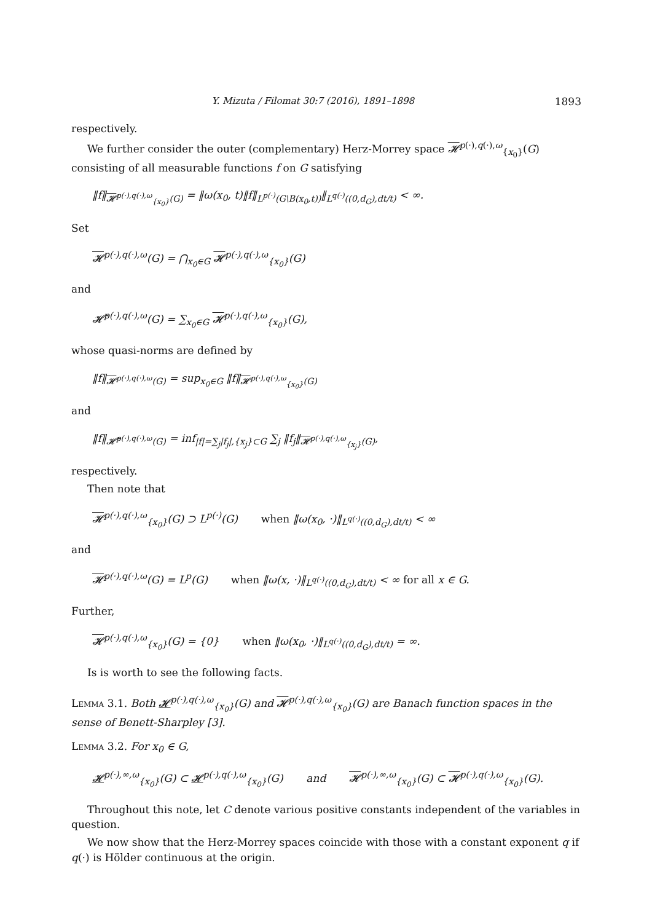Y. Mizuta / Filomat 30:7 (2016), 1891–1898 1893
respectively.
We further consider the outer (complementary) Herz-Morrey space 𝓗<sup>p(·),q(·),ω</sup><sub>{x<sub>0</sub>}</sub>(G) consisting of all measurable functions f on G satisfying
‖f‖<sub>𝓗<sup>p(·),q(·),ω</sup><sub>{x<sub>0</sub>}</sub>(G)</sub> = ‖ω(x<sub>0</sub>, t)‖f‖<sub>L<sup>p(·)</sup>(G\B(x<sub>0</sub>,t))</sub>‖<sub>L<sup>q(·)</sup>((0,d<sub>G</sub>),dt/t)</sub> < ∞.
Set
𝓗<sup>p(·),q(·),ω</sup>(G) = ⋂<sub>x<sub>0</sub>∈G</sub> 𝓗<sup>p(·),q(·),ω</sup><sub>{x<sub>0</sub>}</sub>(G)
and
𝓗̃<sup>p(·),q(·),ω</sup>(G) = ∑<sub>x<sub>0</sub>∈G</sub> 𝓗<sup>p(·),q(·),ω</sup><sub>{x<sub>0</sub>}</sub>(G),
whose quasi-norms are defined by
‖f‖<sub>𝓗<sup>p(·),q(·),ω</sup>(G)</sub> = sup<sub>x<sub>0</sub>∈G</sub> ‖f‖<sub>𝓗<sup>p(·),q(·),ω</sup><sub>{x<sub>0</sub>}</sub>(G)</sub>
and
‖f‖<sub>𝓗̃<sup>p(·),q(·),ω</sup>(G)</sub> = inf<sub>|f|=∑<sub>j</sub>|f<sub>j</sub>|,{x<sub>j</sub>}⊂G</sub> ∑<sub>j</sub> ‖f<sub>j</sub>‖<sub>𝓗<sup>p(·),q(·),ω</sup><sub>{x<sub>j</sub>}</sub>(G)</sub>,
respectively.
Then note that
𝓗<sup>p(·),q(·),ω</sup><sub>{x<sub>0</sub>}</sub>(G) ⊃ L<sup>p(·)</sup>(G) when ‖ω(x<sub>0</sub>, ·)‖<sub>L<sup>q(·)</sup>((0,d<sub>G</sub>),dt/t)</sub> < ∞
and
𝓗<sup>p(·),q(·),ω</sup>(G) = L<sup>p</sup>(G) when ‖ω(x, ·)‖<sub>L<sup>q(·)</sup>((0,d<sub>G</sub>),dt/t)</sub> < ∞ for all x ∈ G.
Further,
𝓗<sup>p(·),q(·),ω</sup><sub>{x<sub>0</sub>}</sub>(G) = {0} when ‖ω(x<sub>0</sub>, ·)‖<sub>L<sup>q(·)</sup>((0,d<sub>G</sub>),dt/t)</sub> = ∞.
Is is worth to see the following facts.
Lemma 3.1. Both 𝓗<sup>p(·),q(·),ω</sup><sub>{x<sub>0</sub>}</sub>(G) and 𝓗<sup>p(·),q(·),ω</sup><sub>{x<sub>0</sub>}</sub>(G) are Banach function spaces in the sense of Benett-Sharpley [3].
Lemma 3.2. For x<sub>0</sub> ∈ G,
𝓗<sup>p(·),∞,ω</sup><sub>{x<sub>0</sub>}</sub>(G) ⊂ 𝓗<sup>p(·),q(·),ω</sup><sub>{x<sub>0</sub>}</sub>(G) and 𝓗<sup>p(·),∞,ω</sup><sub>{x<sub>0</sub>}</sub>(G) ⊂ 𝓗<sup>p(·),q(·),ω</sup><sub>{x<sub>0</sub>}</sub>(G).
Throughout this note, let C denote various positive constants independent of the variables in question.
We now show that the Herz-Morrey spaces coincide with those with a constant exponent q if q(·) is Hölder continuous at the origin.